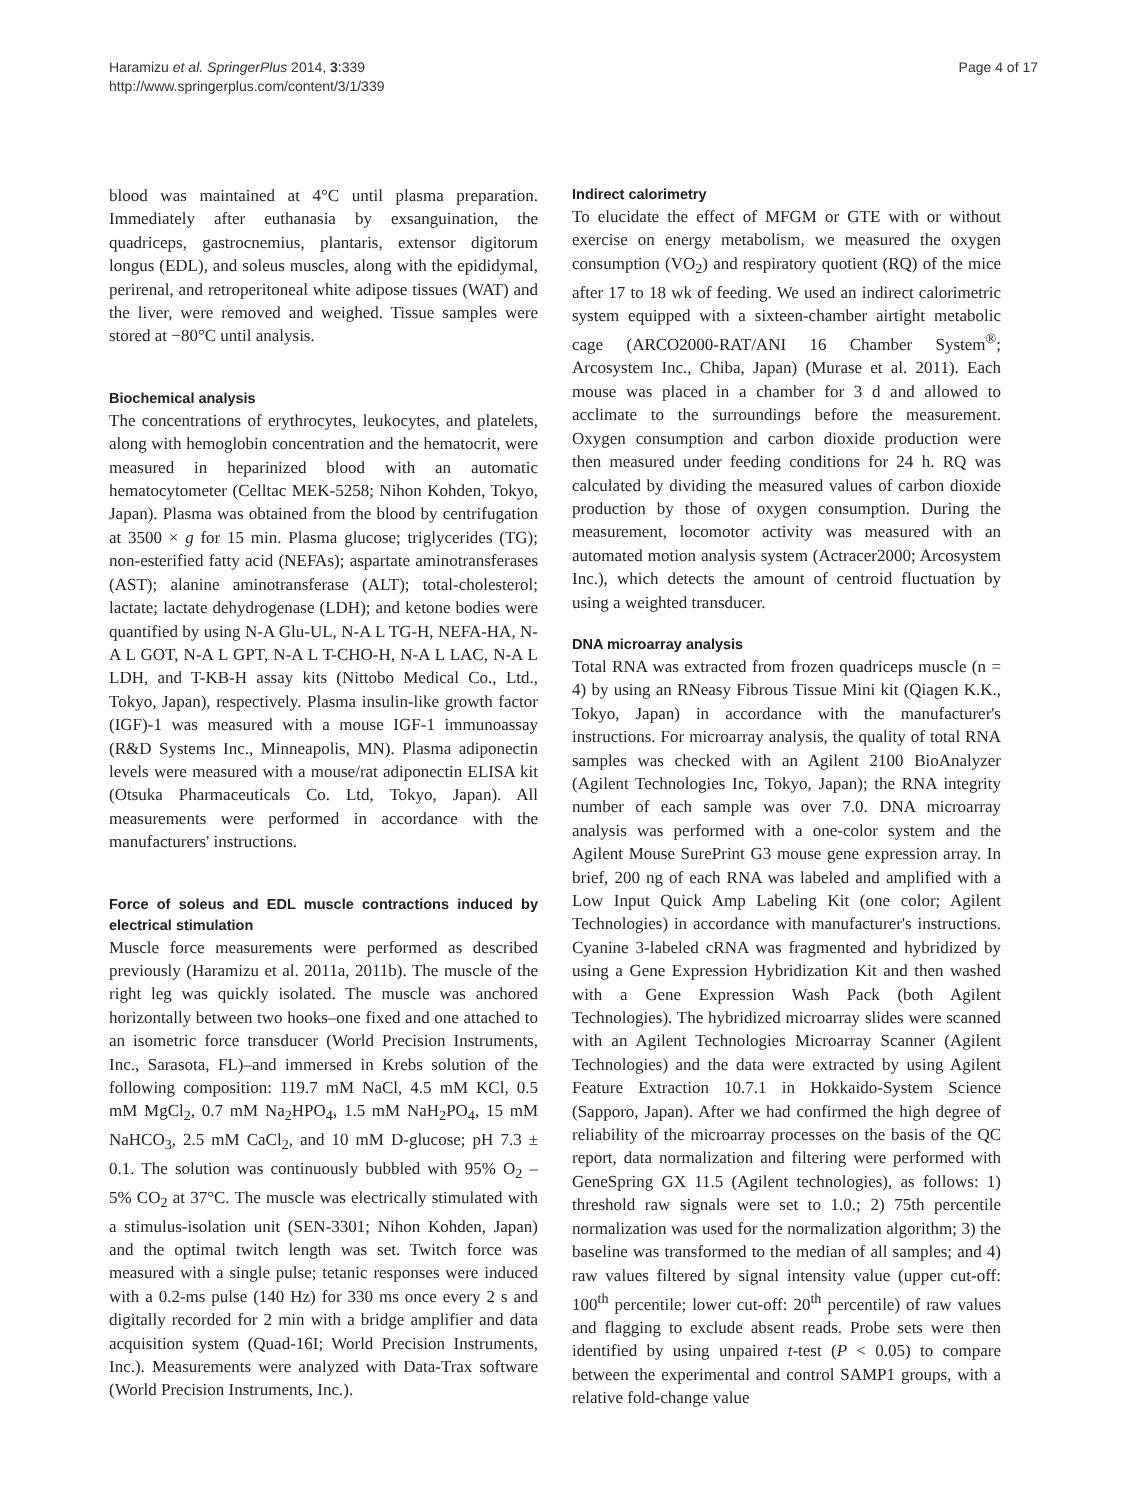Haramizu et al. SpringerPlus 2014, 3:339
http://www.springerplus.com/content/3/1/339
Page 4 of 17
blood was maintained at 4°C until plasma preparation. Immediately after euthanasia by exsanguination, the quadriceps, gastrocnemius, plantaris, extensor digitorum longus (EDL), and soleus muscles, along with the epididymal, perirenal, and retroperitoneal white adipose tissues (WAT) and the liver, were removed and weighed. Tissue samples were stored at −80°C until analysis.
Biochemical analysis
The concentrations of erythrocytes, leukocytes, and platelets, along with hemoglobin concentration and the hematocrit, were measured in heparinized blood with an automatic hematocytometer (Celltac MEK-5258; Nihon Kohden, Tokyo, Japan). Plasma was obtained from the blood by centrifugation at 3500 × g for 15 min. Plasma glucose; triglycerides (TG); non-esterified fatty acid (NEFAs); aspartate aminotransferases (AST); alanine aminotransferase (ALT); total-cholesterol; lactate; lactate dehydrogenase (LDH); and ketone bodies were quantified by using N-A Glu-UL, N-A L TG-H, NEFA-HA, N-A L GOT, N-A L GPT, N-A L T-CHO-H, N-A L LAC, N-A L LDH, and T-KB-H assay kits (Nittobo Medical Co., Ltd., Tokyo, Japan), respectively. Plasma insulin-like growth factor (IGF)-1 was measured with a mouse IGF-1 immunoassay (R&D Systems Inc., Minneapolis, MN). Plasma adiponectin levels were measured with a mouse/rat adiponectin ELISA kit (Otsuka Pharmaceuticals Co. Ltd, Tokyo, Japan). All measurements were performed in accordance with the manufacturers' instructions.
Force of soleus and EDL muscle contractions induced by electrical stimulation
Muscle force measurements were performed as described previously (Haramizu et al. 2011a, 2011b). The muscle of the right leg was quickly isolated. The muscle was anchored horizontally between two hooks–one fixed and one attached to an isometric force transducer (World Precision Instruments, Inc., Sarasota, FL)–and immersed in Krebs solution of the following composition: 119.7 mM NaCl, 4.5 mM KCl, 0.5 mM MgCl<sub>2</sub>, 0.7 mM Na<sub>2</sub>HPO<sub>4</sub>, 1.5 mM NaH<sub>2</sub>PO<sub>4</sub>, 15 mM NaHCO<sub>3</sub>, 2.5 mM CaCl<sub>2</sub>, and 10 mM D-glucose; pH 7.3 ± 0.1. The solution was continuously bubbled with 95% O<sub>2</sub> – 5% CO<sub>2</sub> at 37°C. The muscle was electrically stimulated with a stimulus-isolation unit (SEN-3301; Nihon Kohden, Japan) and the optimal twitch length was set. Twitch force was measured with a single pulse; tetanic responses were induced with a 0.2-ms pulse (140 Hz) for 330 ms once every 2 s and digitally recorded for 2 min with a bridge amplifier and data acquisition system (Quad-16I; World Precision Instruments, Inc.). Measurements were analyzed with Data-Trax software (World Precision Instruments, Inc.).
Indirect calorimetry
To elucidate the effect of MFGM or GTE with or without exercise on energy metabolism, we measured the oxygen consumption (VO<sub>2</sub>) and respiratory quotient (RQ) of the mice after 17 to 18 wk of feeding. We used an indirect calorimetric system equipped with a sixteen-chamber airtight metabolic cage (ARCO2000-RAT/ANI 16 Chamber System<sup>®</sup>; Arcosystem Inc., Chiba, Japan) (Murase et al. 2011). Each mouse was placed in a chamber for 3 d and allowed to acclimate to the surroundings before the measurement. Oxygen consumption and carbon dioxide production were then measured under feeding conditions for 24 h. RQ was calculated by dividing the measured values of carbon dioxide production by those of oxygen consumption. During the measurement, locomotor activity was measured with an automated motion analysis system (Actracer2000; Arcosystem Inc.), which detects the amount of centroid fluctuation by using a weighted transducer.
DNA microarray analysis
Total RNA was extracted from frozen quadriceps muscle (n = 4) by using an RNeasy Fibrous Tissue Mini kit (Qiagen K.K., Tokyo, Japan) in accordance with the manufacturer's instructions. For microarray analysis, the quality of total RNA samples was checked with an Agilent 2100 BioAnalyzer (Agilent Technologies Inc, Tokyo, Japan); the RNA integrity number of each sample was over 7.0. DNA microarray analysis was performed with a one-color system and the Agilent Mouse SurePrint G3 mouse gene expression array. In brief, 200 ng of each RNA was labeled and amplified with a Low Input Quick Amp Labeling Kit (one color; Agilent Technologies) in accordance with manufacturer's instructions. Cyanine 3-labeled cRNA was fragmented and hybridized by using a Gene Expression Hybridization Kit and then washed with a Gene Expression Wash Pack (both Agilent Technologies). The hybridized microarray slides were scanned with an Agilent Technologies Microarray Scanner (Agilent Technologies) and the data were extracted by using Agilent Feature Extraction 10.7.1 in Hokkaido-System Science (Sapporo, Japan). After we had confirmed the high degree of reliability of the microarray processes on the basis of the QC report, data normalization and filtering were performed with GeneSpring GX 11.5 (Agilent technologies), as follows: 1) threshold raw signals were set to 1.0.; 2) 75th percentile normalization was used for the normalization algorithm; 3) the baseline was transformed to the median of all samples; and 4) raw values filtered by signal intensity value (upper cut-off: 100<sup>th</sup> percentile; lower cut-off: 20<sup>th</sup> percentile) of raw values and flagging to exclude absent reads. Probe sets were then identified by using unpaired t-test (P < 0.05) to compare between the experimental and control SAMP1 groups, with a relative fold-change value